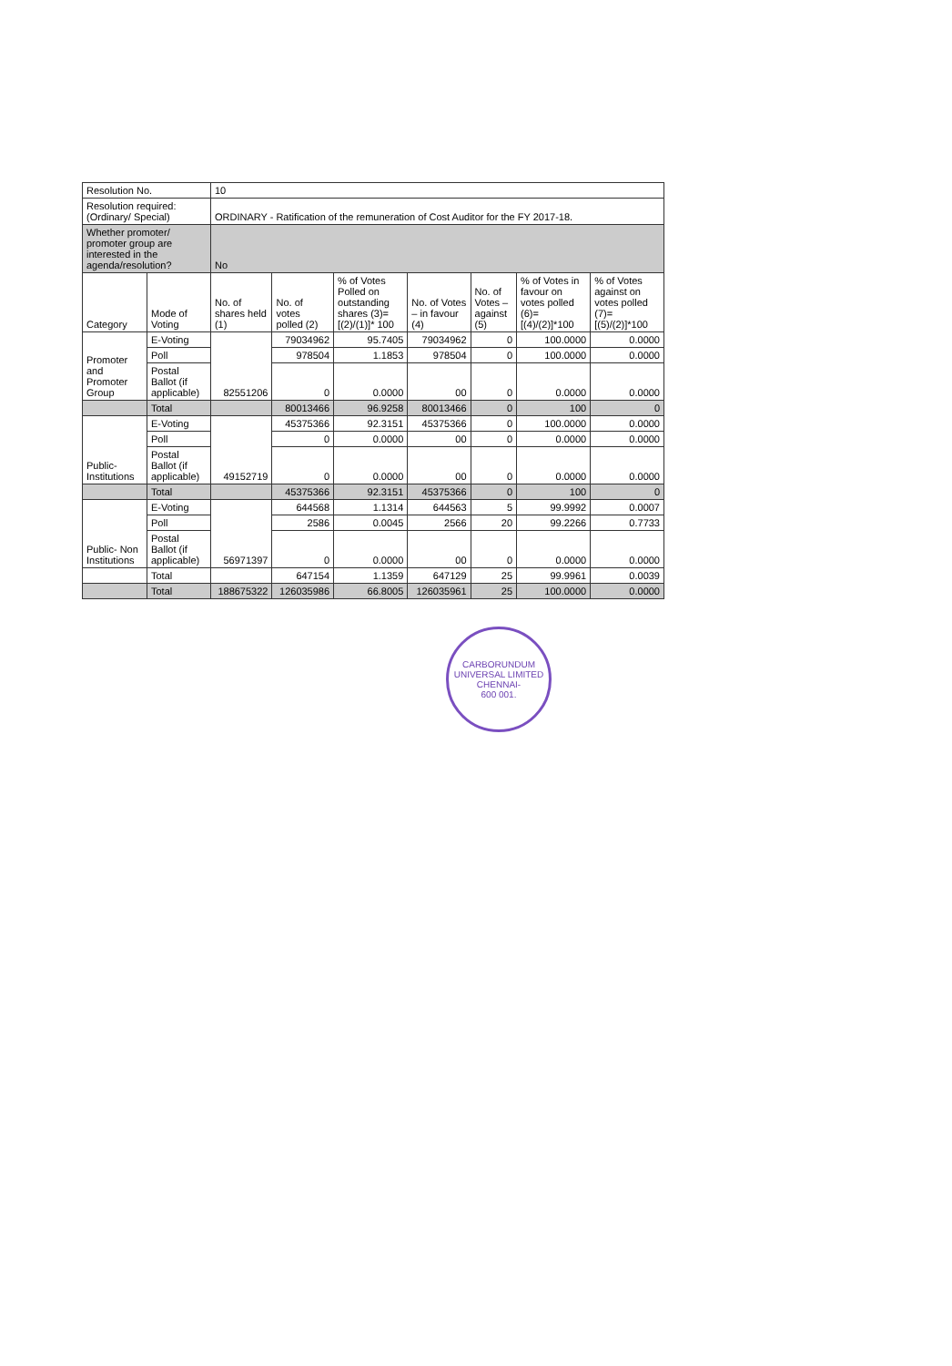| Resolution No. | | 10 | | | | | | |
| Resolution required: (Ordinary/ Special) | | ORDINARY - Ratification of the remuneration of Cost Auditor for the FY 2017-18. | | | | | | |
| Whether promoter/ promoter group are interested in the agenda/resolution? | | No | | | | | | |
| Category | Mode of Voting | No. of shares held (1) | No. of votes polled (2) | % of Votes Polled on outstanding shares (3)=[(2)/(1)]* 100 | No. of Votes – in favour (4) | No. of Votes – against (5) | % of Votes in favour on votes polled (6)=[(4)/(2)]*100 | % of Votes against on votes polled (7)=[(5)/(2)]*100 |
| Promoter and Promoter Group | E-Voting | 82551206 | 79034962 | 95.7405 | 79034962 | 0 | 100.0000 | 0.0000 |
| | Poll | | 978504 | 1.1853 | 978504 | 0 | 100.0000 | 0.0000 |
| | Postal Ballot (if applicable) | | 0 | 0.0000 | 00 | 0 | 0.0000 | 0.0000 |
| | Total | | 80013466 | 96.9258 | 80013466 | 0 | 100 | 0 |
| Public- Institutions | E-Voting | 49152719 | 45375366 | 92.3151 | 45375366 | 0 | 100.0000 | 0.0000 |
| | Poll | | 0 | 0.0000 | 00 | 0 | 0.0000 | 0.0000 |
| | Postal Ballot (if applicable) | | 0 | 0.0000 | 00 | 0 | 0.0000 | 0.0000 |
| | Total | | 45375366 | 92.3151 | 45375366 | 0 | 100 | 0 |
| Public- Non Institutions | E-Voting | 56971397 | 644568 | 1.1314 | 644563 | 5 | 99.9992 | 0.0007 |
| | Poll | | 2586 | 0.0045 | 2566 | 20 | 99.2266 | 0.7733 |
| | Postal Ballot (if applicable) | | 0 | 0.0000 | 00 | 0 | 0.0000 | 0.0000 |
| | Total | | 647154 | 1.1359 | 647129 | 25 | 99.9961 | 0.0039 |
| | Total | 188675322 | 126035986 | 66.8005 | 126035961 | 25 | 100.0000 | 0.0000 |
CARBORUNDUM UNIVERSAL LIMITED
CHENNAI-
600 001.